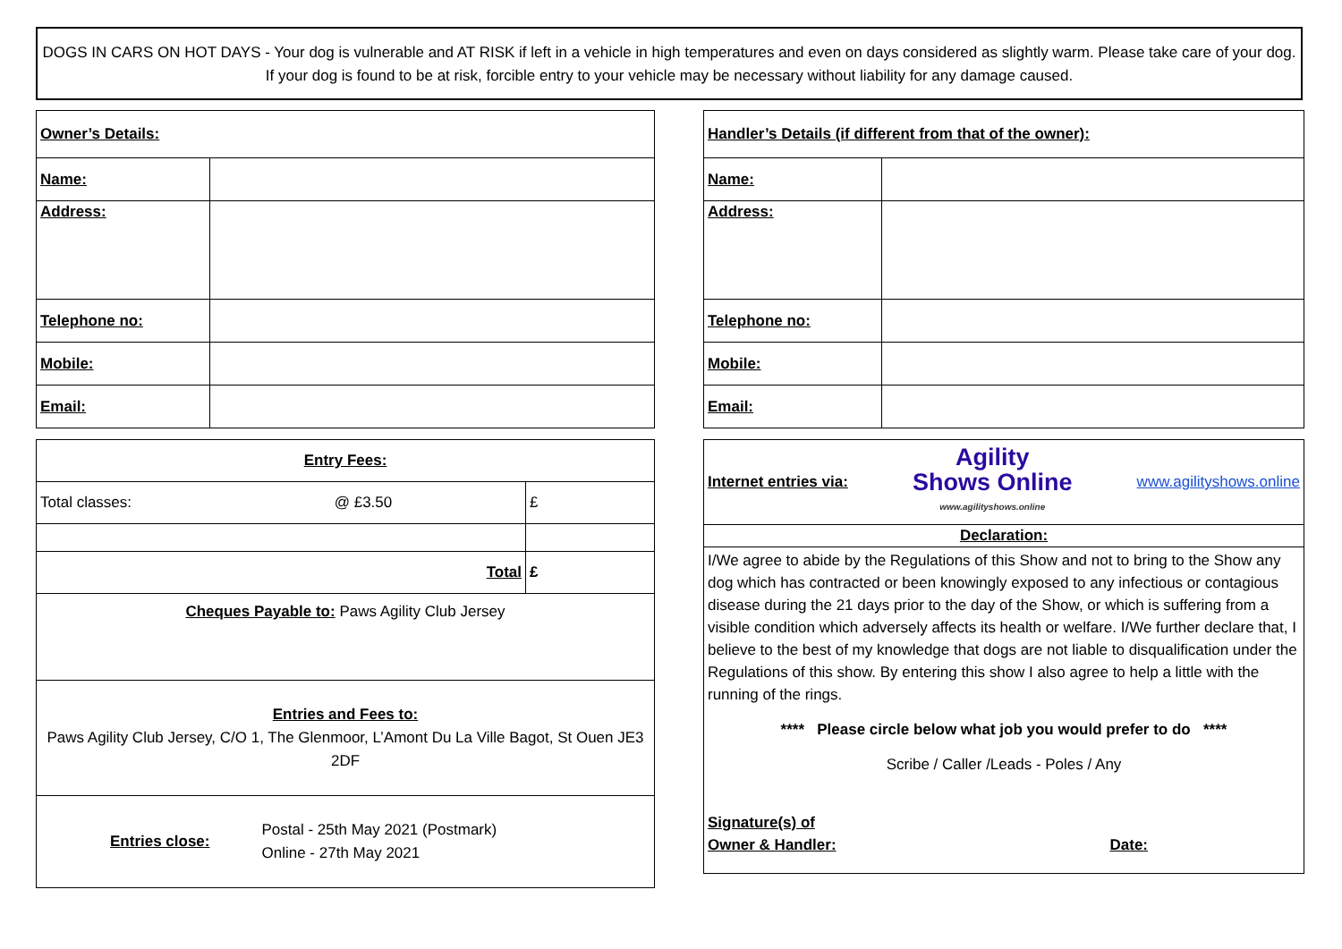DOGS IN CARS ON HOT DAYS - Your dog is vulnerable and AT RISK if left in a vehicle in high temperatures and even on days considered as slightly warm. Please take care of your dog. If your dog is found to be at risk, forcible entry to your vehicle may be necessary without liability for any damage caused.
| Owner’s Details: | |
| Name: | |
| Address: | |
| Telephone no: | |
| Mobile: | |
| Email: | |
| Entry Fees: | | |
| Total classes: | @ £3.50 | £ |
| Total | | £ |
| Cheques Payable to: Paws Agility Club Jersey | | |
| Entries and Fees to: Paws Agility Club Jersey, C/O 1, The Glenmoor, L’Amont Du La Ville Bagot, St Ouen JE3 2DF | | |
| Entries close: Postal - 25th May 2021 (Postmark) Online - 27th May 2021 | | |
| Handler’s Details (if different from that of the owner): | |
| Name: | |
| Address: | |
| Telephone no: | |
| Mobile: | |
| Email: | |
| Internet entries via: Agility Shows Online www.agilityshows.online www.agilityshows.online |
| Declaration: |
| I/We agree to abide by the Regulations of this Show and not to bring to the Show any dog which has contracted or been knowingly exposed to any infectious or contagious disease during the 21 days prior to the day of the Show, or which is suffering from a visible condition which adversely affects its health or welfare. I/We further declare that, I believe to the best of my knowledge that dogs are not liable to disqualification under the Regulations of this show. By entering this show I also agree to help a little with the running of the rings. **** Please circle below what job you would prefer to do **** Scribe / Caller /Leads - Poles / Any Signature(s) of Owner & Handler: Date: |